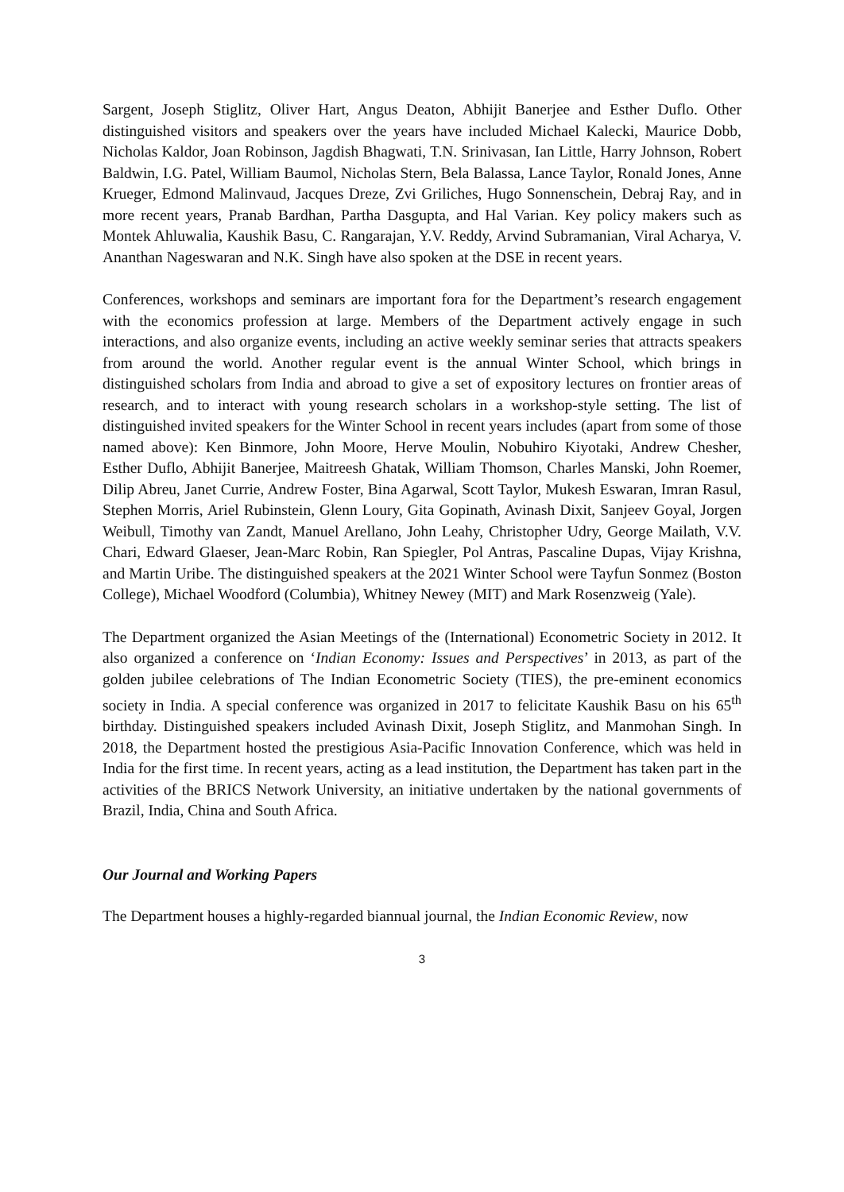Sargent, Joseph Stiglitz, Oliver Hart, Angus Deaton, Abhijit Banerjee and Esther Duflo. Other distinguished visitors and speakers over the years have included Michael Kalecki, Maurice Dobb, Nicholas Kaldor, Joan Robinson, Jagdish Bhagwati, T.N. Srinivasan, Ian Little, Harry Johnson, Robert Baldwin, I.G. Patel, William Baumol, Nicholas Stern, Bela Balassa, Lance Taylor, Ronald Jones, Anne Krueger, Edmond Malinvaud, Jacques Dreze, Zvi Griliches, Hugo Sonnenschein, Debraj Ray, and in more recent years, Pranab Bardhan, Partha Dasgupta, and Hal Varian. Key policy makers such as Montek Ahluwalia, Kaushik Basu, C. Rangarajan, Y.V. Reddy, Arvind Subramanian, Viral Acharya, V. Ananthan Nageswaran and N.K. Singh have also spoken at the DSE in recent years.
Conferences, workshops and seminars are important fora for the Department’s research engagement with the economics profession at large. Members of the Department actively engage in such interactions, and also organize events, including an active weekly seminar series that attracts speakers from around the world. Another regular event is the annual Winter School, which brings in distinguished scholars from India and abroad to give a set of expository lectures on frontier areas of research, and to interact with young research scholars in a workshop-style setting. The list of distinguished invited speakers for the Winter School in recent years includes (apart from some of those named above): Ken Binmore, John Moore, Herve Moulin, Nobuhiro Kiyotaki, Andrew Chesher, Esther Duflo, Abhijit Banerjee, Maitreesh Ghatak, William Thomson, Charles Manski, John Roemer, Dilip Abreu, Janet Currie, Andrew Foster, Bina Agarwal, Scott Taylor, Mukesh Eswaran, Imran Rasul, Stephen Morris, Ariel Rubinstein, Glenn Loury, Gita Gopinath, Avinash Dixit, Sanjeev Goyal, Jorgen Weibull, Timothy van Zandt, Manuel Arellano, John Leahy, Christopher Udry, George Mailath, V.V. Chari, Edward Glaeser, Jean-Marc Robin, Ran Spiegler, Pol Antras, Pascaline Dupas, Vijay Krishna, and Martin Uribe. The distinguished speakers at the 2021 Winter School were Tayfun Sonmez (Boston College), Michael Woodford (Columbia), Whitney Newey (MIT) and Mark Rosenzweig (Yale).
The Department organized the Asian Meetings of the (International) Econometric Society in 2012. It also organized a conference on ‘Indian Economy: Issues and Perspectives’ in 2013, as part of the golden jubilee celebrations of The Indian Econometric Society (TIES), the pre-eminent economics society in India. A special conference was organized in 2017 to felicitate Kaushik Basu on his 65<sup>th</sup> birthday. Distinguished speakers included Avinash Dixit, Joseph Stiglitz, and Manmohan Singh. In 2018, the Department hosted the prestigious Asia-Pacific Innovation Conference, which was held in India for the first time. In recent years, acting as a lead institution, the Department has taken part in the activities of the BRICS Network University, an initiative undertaken by the national governments of Brazil, India, China and South Africa.
Our Journal and Working Papers
The Department houses a highly-regarded biannual journal, the Indian Economic Review, now
3